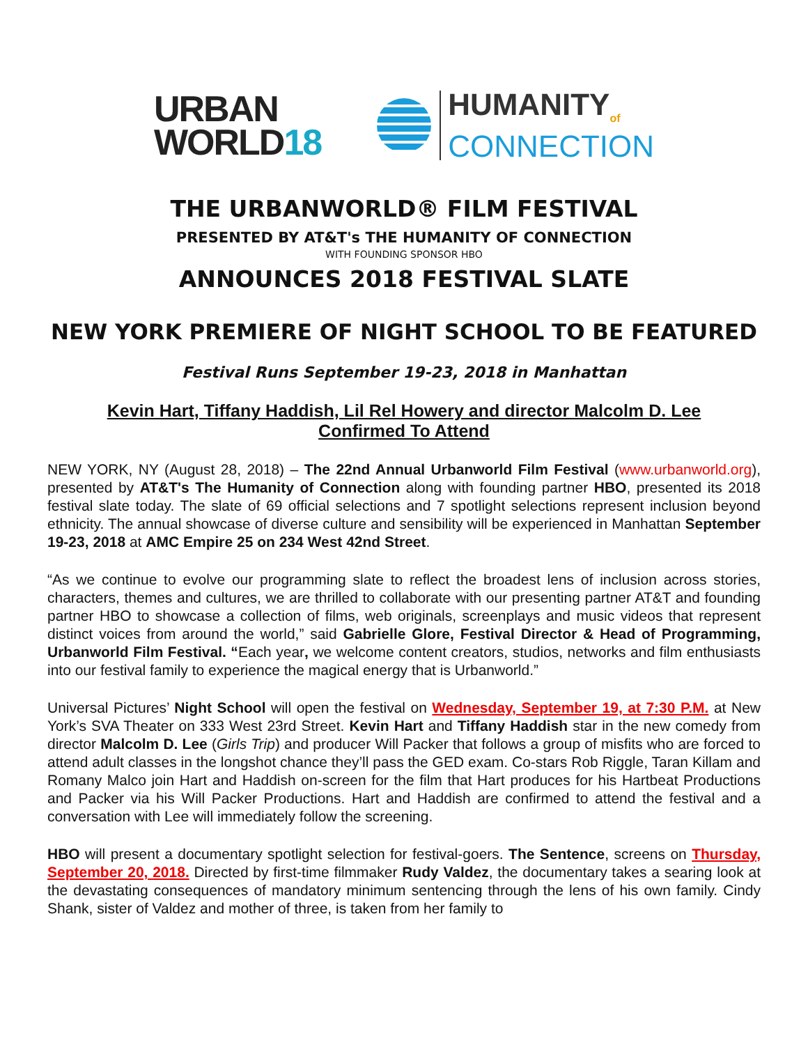URBAN
WORLD18
HUMANITY<sub>of</sub>
CONNECTION
THE URBANWORLD® FILM FESTIVAL
PRESENTED BY AT&T's THE HUMANITY OF CONNECTION
WITH FOUNDING SPONSOR HBO
ANNOUNCES 2018 FESTIVAL SLATE
NEW YORK PREMIERE OF NIGHT SCHOOL TO BE FEATURED
Festival Runs September 19-23, 2018 in Manhattan
Kevin Hart, Tiffany Haddish, Lil Rel Howery and director Malcolm D. Lee
Confirmed To Attend
NEW YORK, NY (August 28, 2018) – The 22nd Annual Urbanworld Film Festival (www.urbanworld.org), presented by AT&T's The Humanity of Connection along with founding partner HBO, presented its 2018 festival slate today. The slate of 69 official selections and 7 spotlight selections represent inclusion beyond ethnicity. The annual showcase of diverse culture and sensibility will be experienced in Manhattan September 19-23, 2018 at AMC Empire 25 on 234 West 42nd Street.
“As we continue to evolve our programming slate to reflect the broadest lens of inclusion across stories, characters, themes and cultures, we are thrilled to collaborate with our presenting partner AT&T and founding partner HBO to showcase a collection of films, web originals, screenplays and music videos that represent distinct voices from around the world,” said Gabrielle Glore, Festival Director & Head of Programming, Urbanworld Film Festival. “Each year, we welcome content creators, studios, networks and film enthusiasts into our festival family to experience the magical energy that is Urbanworld.”
Universal Pictures’ Night School will open the festival on Wednesday, September 19, at 7:30 P.M. at New York’s SVA Theater on 333 West 23rd Street. Kevin Hart and Tiffany Haddish star in the new comedy from director Malcolm D. Lee (Girls Trip) and producer Will Packer that follows a group of misfits who are forced to attend adult classes in the longshot chance they’ll pass the GED exam. Co-stars Rob Riggle, Taran Killam and Romany Malco join Hart and Haddish on-screen for the film that Hart produces for his Hartbeat Productions and Packer via his Will Packer Productions. Hart and Haddish are confirmed to attend the festival and a conversation with Lee will immediately follow the screening.
HBO will present a documentary spotlight selection for festival-goers. The Sentence, screens on Thursday, September 20, 2018. Directed by first-time filmmaker Rudy Valdez, the documentary takes a searing look at the devastating consequences of mandatory minimum sentencing through the lens of his own family. Cindy Shank, sister of Valdez and mother of three, is taken from her family to